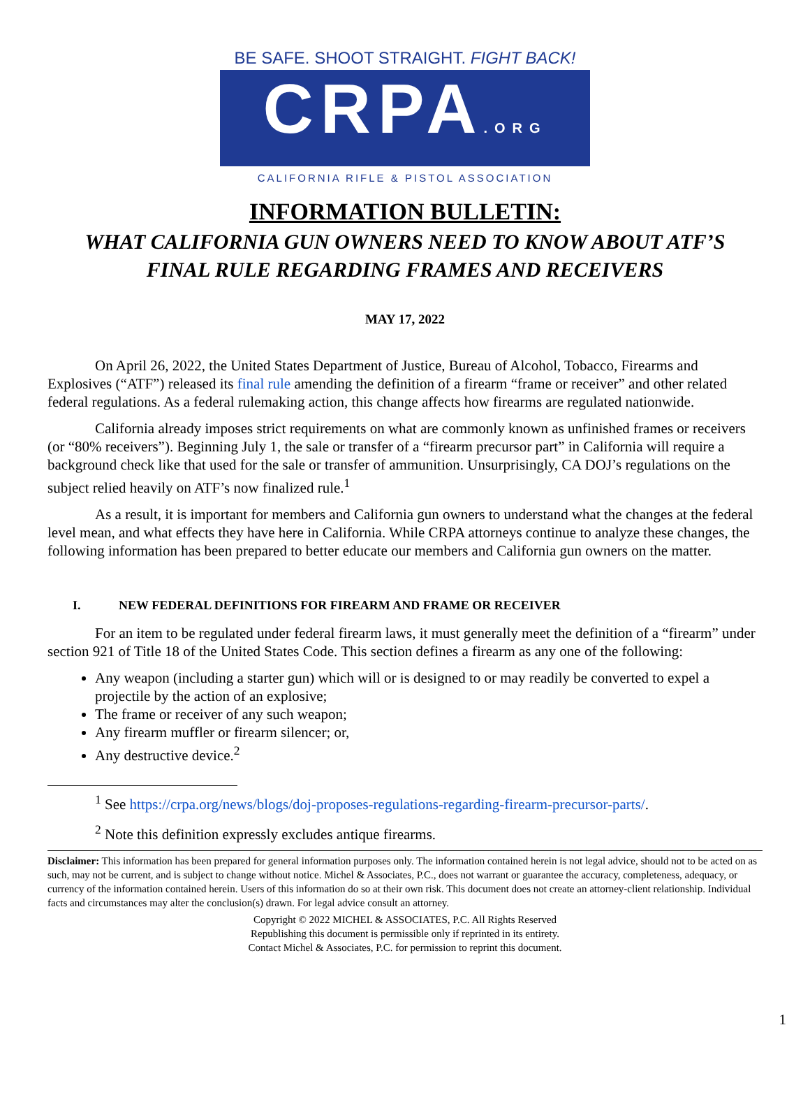BE SAFE. SHOOT STRAIGHT. FIGHT BACK!
CRPA.ORG
CALIFORNIA RIFLE & PISTOL ASSOCIATION
INFORMATION BULLETIN:
WHAT CALIFORNIA GUN OWNERS NEED TO KNOW ABOUT ATF’S
FINAL RULE REGARDING FRAMES AND RECEIVERS
MAY 17, 2022
On April 26, 2022, the United States Department of Justice, Bureau of Alcohol, Tobacco, Firearms and Explosives (“ATF”) released its final rule amending the definition of a firearm “frame or receiver” and other related federal regulations. As a federal rulemaking action, this change affects how firearms are regulated nationwide.
California already imposes strict requirements on what are commonly known as unfinished frames or receivers (or “80% receivers”). Beginning July 1, the sale or transfer of a “firearm precursor part” in California will require a background check like that used for the sale or transfer of ammunition. Unsurprisingly, CA DOJ’s regulations on the subject relied heavily on ATF’s now finalized rule.<sup>1</sup>
As a result, it is important for members and California gun owners to understand what the changes at the federal level mean, and what effects they have here in California. While CRPA attorneys continue to analyze these changes, the following information has been prepared to better educate our members and California gun owners on the matter.
I. NEW FEDERAL DEFINITIONS FOR FIREARM AND FRAME OR RECEIVER
For an item to be regulated under federal firearm laws, it must generally meet the definition of a “firearm” under section 921 of Title 18 of the United States Code. This section defines a firearm as any one of the following:
Any weapon (including a starter gun) which will or is designed to or may readily be converted to expel a projectile by the action of an explosive;
The frame or receiver of any such weapon;
Any firearm muffler or firearm silencer; or,
Any destructive device.<sup>2</sup>
<sup>1</sup> See https://crpa.org/news/blogs/doj-proposes-regulations-regarding-firearm-precursor-parts/.
<sup>2</sup> Note this definition expressly excludes antique firearms.
Disclaimer: This information has been prepared for general information purposes only. The information contained herein is not legal advice, should not to be acted on as such, may not be current, and is subject to change without notice. Michel & Associates, P.C., does not warrant or guarantee the accuracy, completeness, adequacy, or currency of the information contained herein. Users of this information do so at their own risk. This document does not create an attorney-client relationship. Individual facts and circumstances may alter the conclusion(s) drawn. For legal advice consult an attorney.
Copyright © 2022 MICHEL & ASSOCIATES, P.C. All Rights Reserved
Republishing this document is permissible only if reprinted in its entirety.
Contact Michel & Associates, P.C. for permission to reprint this document.
1